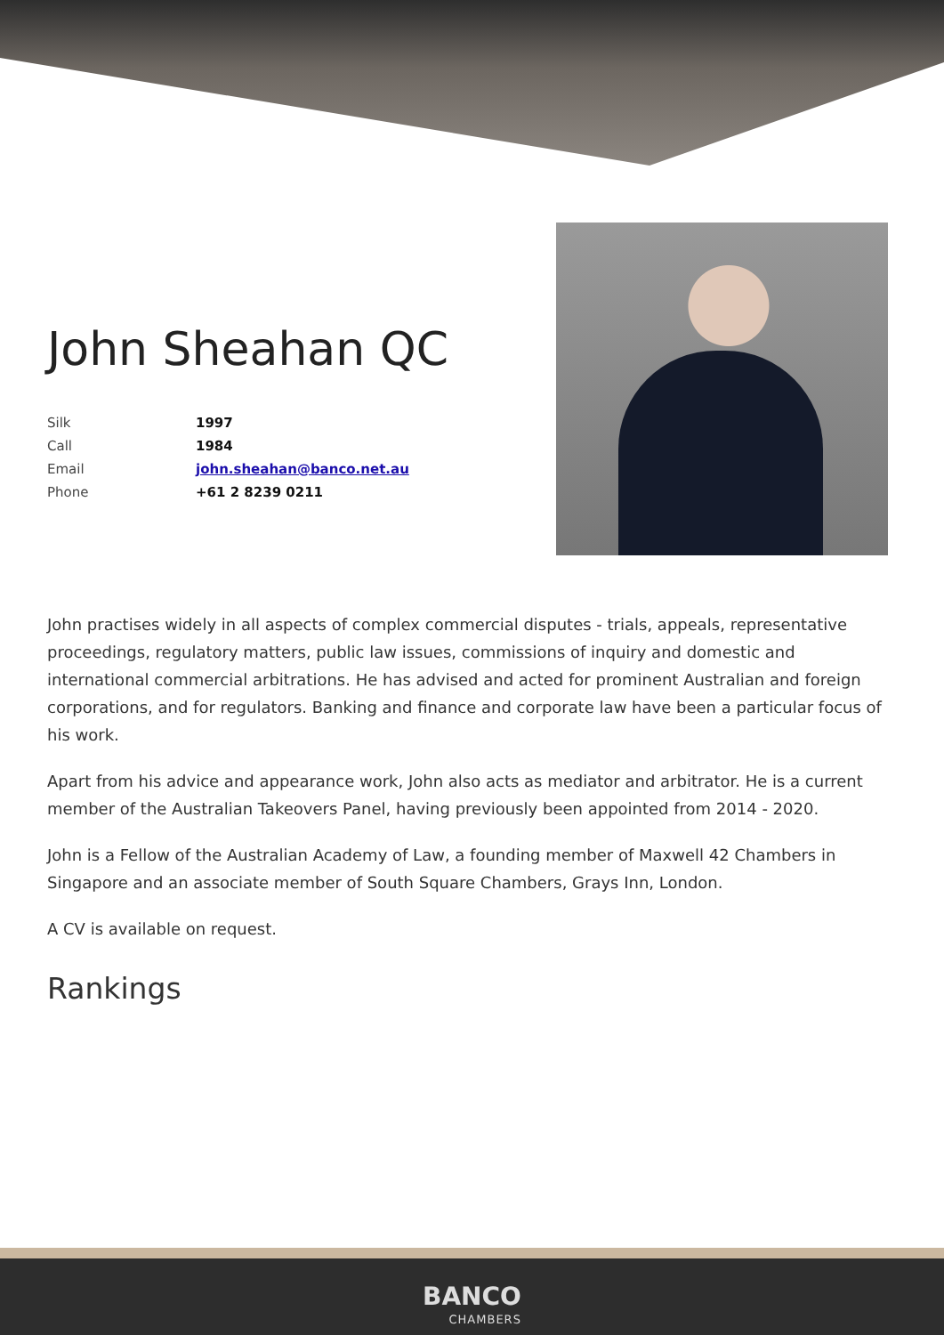John Sheahan QC
| Silk | 1997 |
| Call | 1984 |
| Email | john.sheahan@banco.net.au |
| Phone | +61 2 8239 0211 |
John practises widely in all aspects of complex commercial disputes - trials, appeals, representative proceedings, regulatory matters, public law issues, commissions of inquiry and domestic and international commercial arbitrations. He has advised and acted for prominent Australian and foreign corporations, and for regulators. Banking and finance and corporate law have been a particular focus of his work.
Apart from his advice and appearance work, John also acts as mediator and arbitrator. He is a current member of the Australian Takeovers Panel, having previously been appointed from 2014 - 2020.
John is a Fellow of the Australian Academy of Law, a founding member of Maxwell 42 Chambers in Singapore and an associate member of South Square Chambers, Grays Inn, London.
A CV is available on request.
Rankings
BANCO CHAMBERS